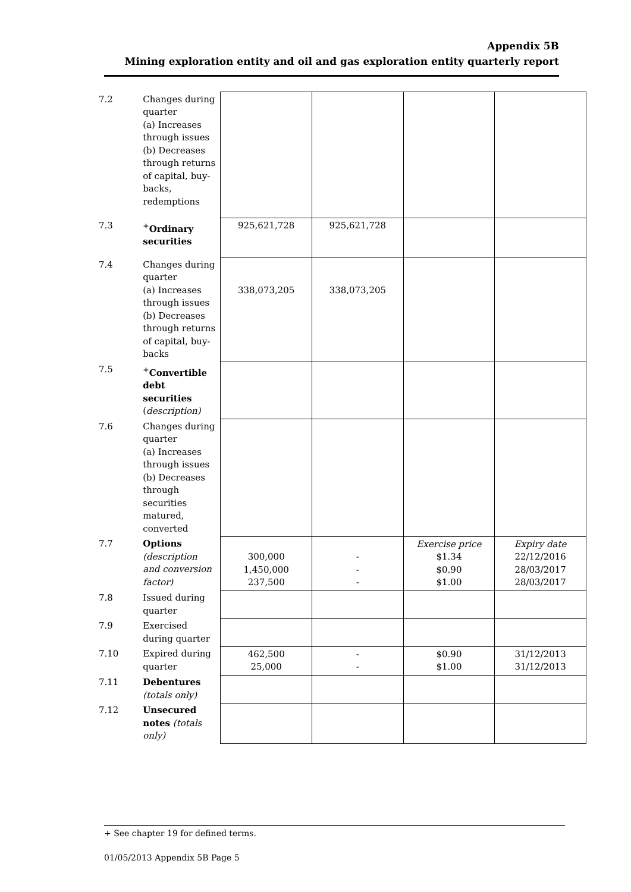Appendix 5B
Mining exploration entity and oil and gas exploration entity quarterly report
| 7.2 | Changes during quarter (a) Increases through issues (b) Decreases through returns of capital, buy-backs, redemptions | | | | |
| 7.3 | <sup>+</sup>Ordinary securities | 925,621,728 | 925,621,728 | | |
| 7.4 | Changes during quarter (a) Increases through issues (b) Decreases through returns of capital, buy-backs | 338,073,205 | 338,073,205 | | |
| 7.5 | <sup>+</sup>Convertible debt securities ( description) | | | | |
| 7.6 | Changes during quarter (a) Increases through issues (b) Decreases through securities matured, converted | | | | |
| 7.7 | Options (description and conversion factor) | 300,000 1,450,000 237,500 | - - - | Exercise price $1.34 $0.90 $1.00 | Expiry date 22/12/2016 28/03/2017 28/03/2017 |
| 7.8 | Issued during quarter | | | | |
| 7.9 | Exercised during quarter | | | | |
| 7.10 | Expired during quarter | 462,500 25,000 | - - | $0.90 $1.00 | 31/12/2013 31/12/2013 |
| 7.11 | Debentures (totals only) | | | | |
| 7.12 | Unsecured notes (totals only) | | | | |
+ See chapter 19 for defined terms.
01/05/2013 Appendix 5B Page 5